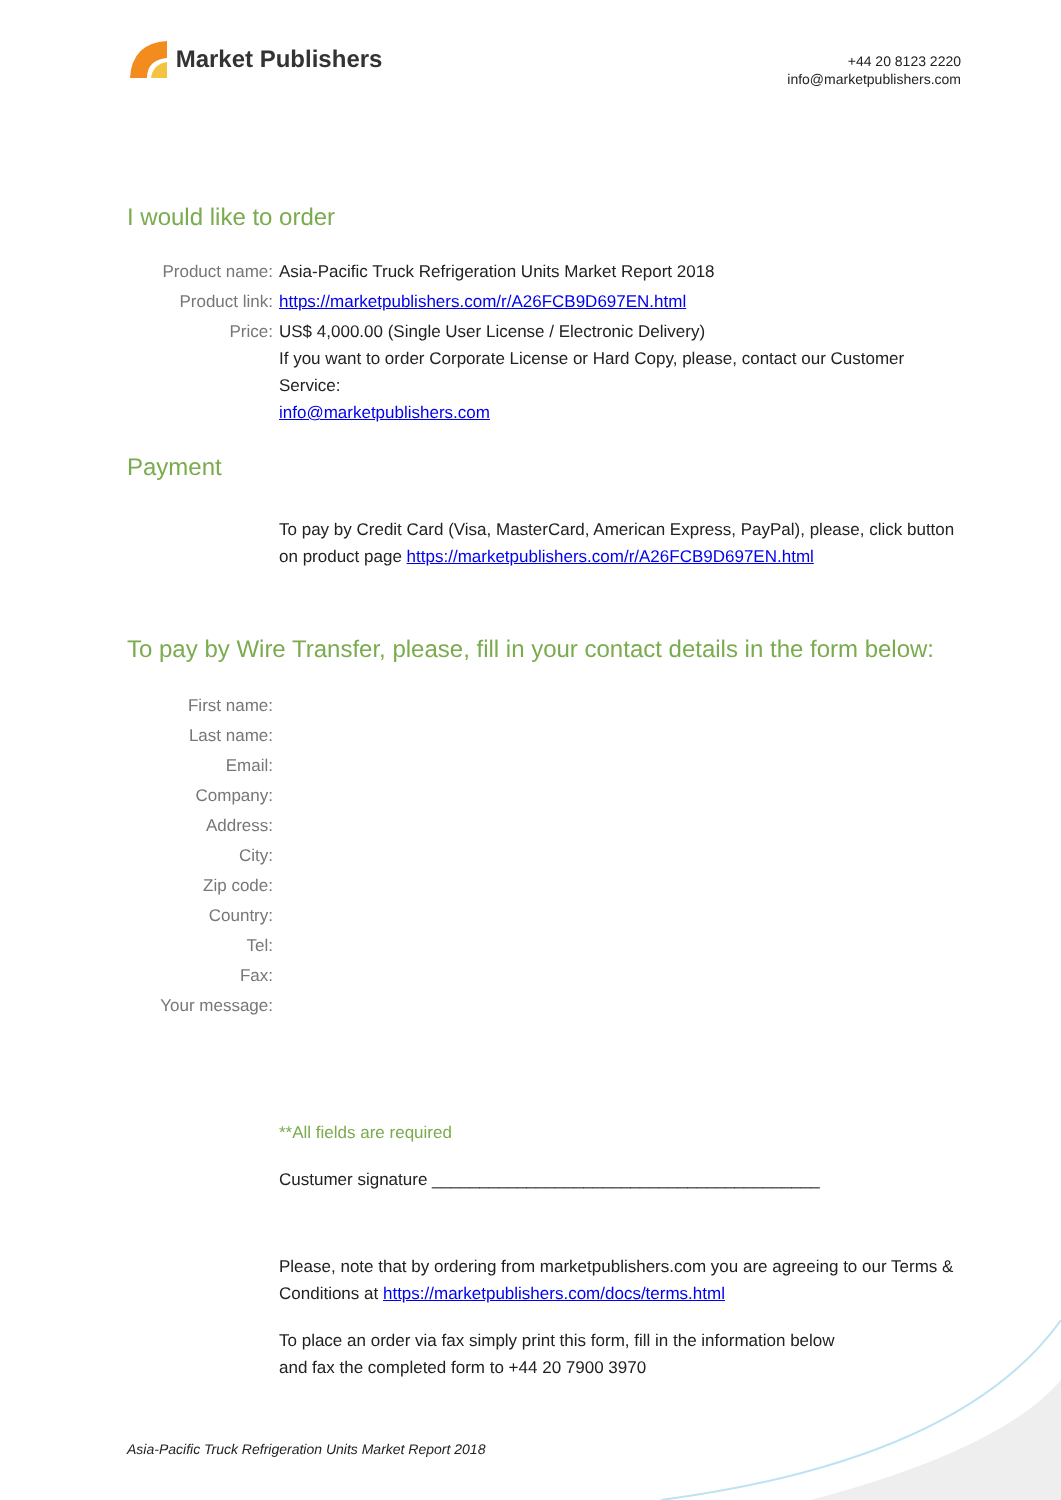Market Publishers
+44 20 8123 2220
info@marketpublishers.com
I would like to order
Product name: Asia-Pacific Truck Refrigeration Units Market Report 2018
Product link: https://marketpublishers.com/r/A26FCB9D697EN.html
Price: US$ 4,000.00 (Single User License / Electronic Delivery)
If you want to order Corporate License or Hard Copy, please, contact our Customer Service:
info@marketpublishers.com
Payment
To pay by Credit Card (Visa, MasterCard, American Express, PayPal), please, click button on product page https://marketpublishers.com/r/A26FCB9D697EN.html
To pay by Wire Transfer, please, fill in your contact details in the form below:
First name:
Last name:
Email:
Company:
Address:
City:
Zip code:
Country:
Tel:
Fax:
Your message:
**All fields are required
Custumer signature _________________________________________
Please, note that by ordering from marketpublishers.com you are agreeing to our Terms & Conditions at https://marketpublishers.com/docs/terms.html
To place an order via fax simply print this form, fill in the information below
and fax the completed form to +44 20 7900 3970
Asia-Pacific Truck Refrigeration Units Market Report 2018